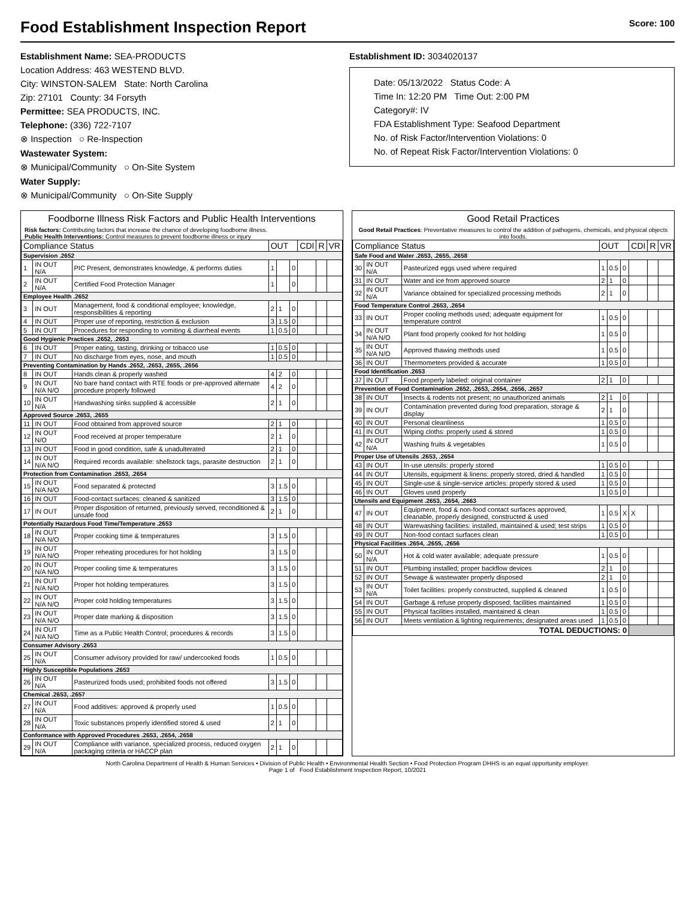Food Establishment Inspection Report Score: 100
Establishment Name: SEA-PRODUCTS
Location Address: 463 WESTEND BLVD.
City: WINSTON-SALEM State: North Carolina
Zip: 27101 County: 34 Forsyth
Permittee: SEA PRODUCTS, INC.
Telephone: (336) 722-7107
⊗ Inspection ○ Re-Inspection
Wastewater System:
⊗ Municipal/Community ○ On-Site System
Water Supply:
⊗ Municipal/Community ○ On-Site Supply
Establishment ID: 3034020137
Date: 05/13/2022 Status Code: A
Time In: 12:20 PM Time Out: 2:00 PM
Category#: IV
FDA Establishment Type: Seafood Department
No. of Risk Factor/Intervention Violations: 0
No. of Repeat Risk Factor/Intervention Violations: 0
Foodborne Illness Risk Factors and Public Health Interventions
Risk factors: Contributing factors that increase the chance of developing foodborne illness.
Public Health Interventions: Control measures to prevent foodborne illness or injury
| Compliance Status | | | OUT | | | CDI | R | VR |
| --- | --- | --- | --- | --- | --- | --- | --- | --- |
| Supervision .2652 | | | | | | | | |
| 1 | IN OUT N/A | PIC Present, demonstrates knowledge, & performs duties | 1 | | 0 | | | |
| 2 | IN OUT N/A | Certified Food Protection Manager | 1 | | 0 | | | |
| Employee Health .2652 | | | | | | | | |
| 3 | IN OUT | Management, food & conditional employee; knowledge, responsibilities & reporting | 2 | 1 | 0 | | | |
| 4 | IN OUT | Proper use of reporting, restriction & exclusion | 3 | 1.5 | 0 | | | |
| 5 | IN OUT | Procedures for responding to vomiting & diarrheal events | 1 | 0.5 | 0 | | | |
| Good Hygienic Practices .2652, .2653 | | | | | | | | |
| 6 | IN OUT | Proper eating, tasting, drinking or tobacco use | 1 | 0.5 | 0 | | | |
| 7 | IN OUT | No discharge from eyes, nose, and mouth | 1 | 0.5 | 0 | | | |
| Preventing Contamination by Hands .2652, .2653, .2655, .2656 | | | | | | | | |
| 8 | IN OUT | Hands clean & properly washed | 4 | 2 | 0 | | | |
| 9 | IN OUT N/A N/O | No bare hand contact with RTE foods or pre-approved alternate procedure properly followed | 4 | 2 | 0 | | | |
| 10 | IN OUT N/A | Handwashing sinks supplied & accessible | 2 | 1 | 0 | | | |
| Approved Source .2653, .2655 | | | | | | | | |
| 11 | IN OUT | Food obtained from approved source | 2 | 1 | 0 | | | |
| 12 | IN OUT N/O | Food received at proper temperature | 2 | 1 | 0 | | | |
| 13 | IN OUT | Food in good condition, safe & unadulterated | 2 | 1 | 0 | | | |
| 14 | IN OUT N/A N/O | Required records available: shellstock tags, parasite destruction | 2 | 1 | 0 | | | |
| Protection from Contamination .2653, .2654 | | | | | | | | |
| 15 | IN OUT N/A N/O | Food separated & protected | 3 | 1.5 | 0 | | | |
| 16 | IN OUT | Food-contact surfaces: cleaned & sanitized | 3 | 1.5 | 0 | | | |
| 17 | IN OUT | Proper disposition of returned, previously served, reconditioned & unsafe food | 2 | 1 | 0 | | | |
| Potentially Hazardous Food Time/Temperature .2653 | | | | | | | | |
| 18 | IN OUT N/A N/O | Proper cooking time & temperatures | 3 | 1.5 | 0 | | | |
| 19 | IN OUT N/A N/O | Proper reheating procedures for hot holding | 3 | 1.5 | 0 | | | |
| 20 | IN OUT N/A N/O | Proper cooling time & temperatures | 3 | 1.5 | 0 | | | |
| 21 | IN OUT N/A N/O | Proper hot holding temperatures | 3 | 1.5 | 0 | | | |
| 22 | IN OUT N/A N/O | Proper cold holding temperatures | 3 | 1.5 | 0 | | | |
| 23 | IN OUT N/A N/O | Proper date marking & disposition | 3 | 1.5 | 0 | | | |
| 24 | IN OUT N/A N/O | Time as a Public Health Control; procedures & records | 3 | 1.5 | 0 | | | |
| Consumer Advisory .2653 | | | | | | | | |
| 25 | IN OUT N/A | Consumer advisory provided for raw/ undercooked foods | 1 | 0.5 | 0 | | | |
| Highly Susceptible Populations .2653 | | | | | | | | |
| 26 | IN OUT N/A | Pasteurized foods used; prohibited foods not offered | 3 | 1.5 | 0 | | | |
| Chemical .2653, .2657 | | | | | | | | |
| 27 | IN OUT N/A | Food additives: approved & properly used | 1 | 0.5 | 0 | | | |
| 28 | IN OUT N/A | Toxic substances properly identified stored & used | 2 | 1 | 0 | | | |
| Conformance with Approved Procedures .2653, .2654, .2658 | | | | | | | | |
| 29 | IN OUT N/A | Compliance with variance, specialized process, reduced oxygen packaging criteria or HACCP plan | 2 | 1 | 0 | | | |
Good Retail Practices
Good Retail Practices: Preventative measures to control the addition of pathogens, chemicals, and physical objects into foods.
| Compliance Status | | | OUT | | | CDI | R | VR |
| --- | --- | --- | --- | --- | --- | --- | --- | --- |
| Safe Food and Water .2653, .2655, .2658 | | | | | | | | |
| 30 | IN OUT N/A | Pasteurized eggs used where required | 1 | 0.5 | 0 | | | |
| 31 | IN OUT | Water and ice from approved source | 2 | 1 | 0 | | | |
| 32 | IN OUT N/A | Variance obtained for specialized processing methods | 2 | 1 | 0 | | | |
| Food Temperature Control .2653, .2654 | | | | | | | | |
| 33 | IN OUT | Proper cooling methods used; adequate equipment for temperature control | 1 | 0.5 | 0 | | | |
| 34 | IN OUT N/A N/O | Plant food properly cooked for hot holding | 1 | 0.5 | 0 | | | |
| 35 | IN OUT N/A N/O | Approved thawing methods used | 1 | 0.5 | 0 | | | |
| 36 | IN OUT | Thermometers provided & accurate | 1 | 0.5 | 0 | | | |
| Food Identification .2653 | | | | | | | | |
| 37 | IN OUT | Food properly labeled: original container | 2 | 1 | 0 | | | |
| Prevention of Food Contamination .2652, .2653, .2654, .2656, .2657 | | | | | | | | |
| 38 | IN OUT | Insects & rodents not present; no unauthorized animals | 2 | 1 | 0 | | | |
| 39 | IN OUT | Contamination prevented during food preparation, storage & display | 2 | 1 | 0 | | | |
| 40 | IN OUT | Personal cleanliness | 1 | 0.5 | 0 | | | |
| 41 | IN OUT | Wiping cloths: properly used & stored | 1 | 0.5 | 0 | | | |
| 42 | IN OUT N/A | Washing fruits & vegetables | 1 | 0.5 | 0 | | | |
| Proper Use of Utensils .2653, .2654 | | | | | | | | |
| 43 | IN OUT | In-use utensils: properly stored | 1 | 0.5 | 0 | | | |
| 44 | IN OUT | Utensils, equipment & linens: properly stored, dried & handled | 1 | 0.5 | 0 | | | |
| 45 | IN OUT | Single-use & single-service articles: properly stored & used | 1 | 0.5 | 0 | | | |
| 46 | IN OUT | Gloves used properly | 1 | 0.5 | 0 | | | |
| Utensils and Equipment .2653, .2654, .2663 | | | | | | | | |
| 47 | IN OUT | Equipment, food & non-food contact surfaces approved, cleanable, properly designed, constructed & used | 1 | 0.5 | X | X | | |
| 48 | IN OUT | Warewashing facilities: installed, maintained & used; test strips | 1 | 0.5 | 0 | | | |
| 49 | IN OUT | Non-food contact surfaces clean | 1 | 0.5 | 0 | | | |
| Physical Facilities .2654, .2655, .2656 | | | | | | | | |
| 50 | IN OUT N/A | Hot & cold water available; adequate pressure | 1 | 0.5 | 0 | | | |
| 51 | IN OUT | Plumbing installed; proper backflow devices | 2 | 1 | 0 | | | |
| 52 | IN OUT | Sewage & wastewater properly disposed | 2 | 1 | 0 | | | |
| 53 | IN OUT N/A | Toilet facilities: properly constructed, supplied & cleaned | 1 | 0.5 | 0 | | | |
| 54 | IN OUT | Garbage & refuse properly disposed; facilities maintained | 1 | 0.5 | 0 | | | |
| 55 | IN OUT | Physical facilities installed, maintained & clean | 1 | 0.5 | 0 | | | |
| 56 | IN OUT | Meets ventilation & lighting requirements; designated areas used | 1 | 0.5 | 0 | | | |
| TOTAL DEDUCTIONS: 0 | | | | | | | | |
North Carolina Department of Health & Human Services • Division of Public Health • Environmental Health Section • Food Protection Program DHHS is an equal opportunity employer.
Page 1 of Food Establishment Inspection Report, 10/2021